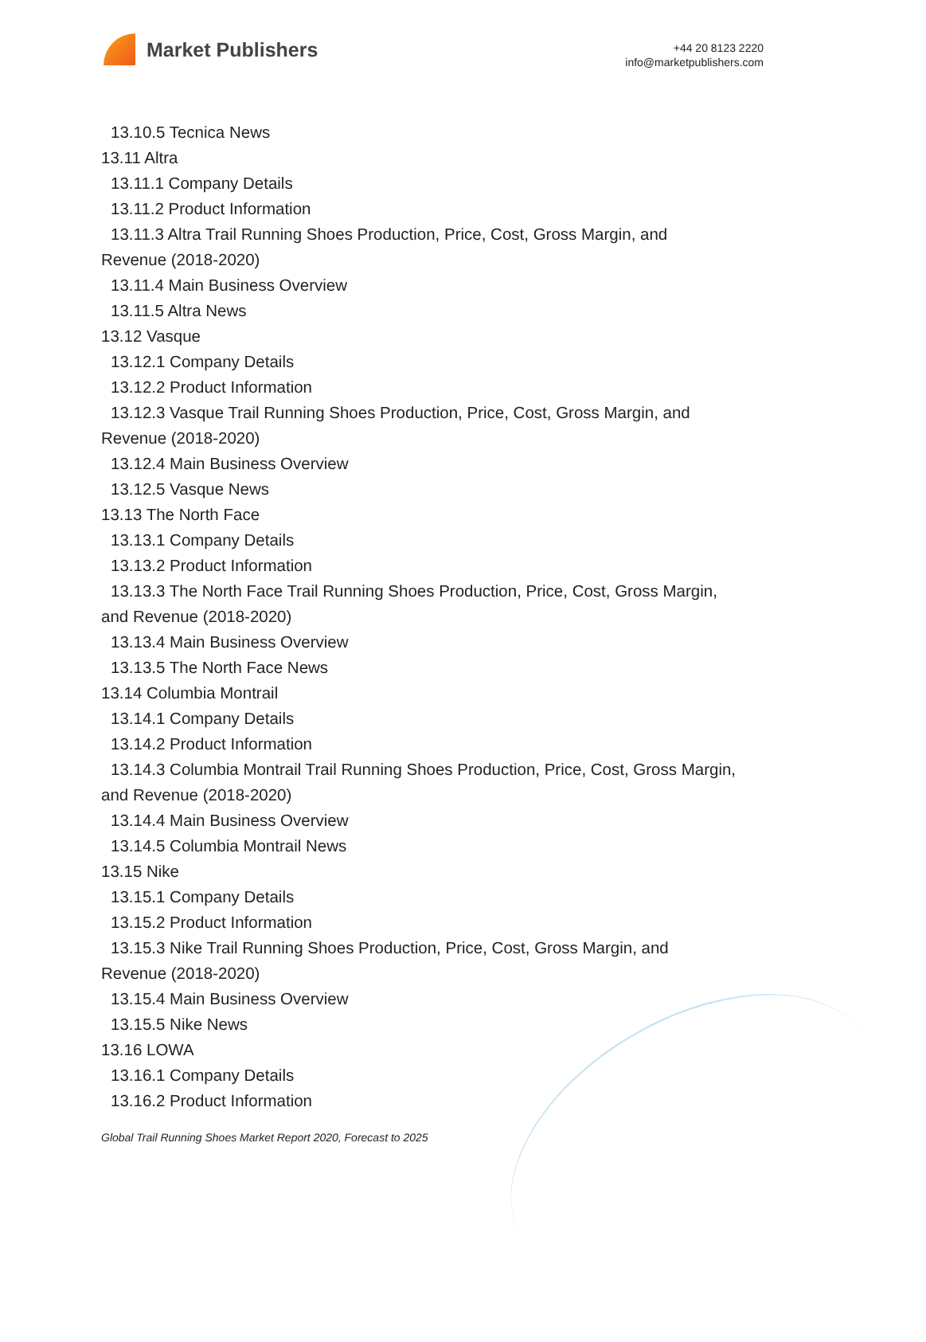Market Publishers
+44 20 8123 2220
info@marketpublishers.com
13.10.5 Tecnica News
13.11 Altra
13.11.1 Company Details
13.11.2 Product Information
13.11.3 Altra Trail Running Shoes Production, Price, Cost, Gross Margin, and
Revenue (2018-2020)
13.11.4 Main Business Overview
13.11.5 Altra News
13.12 Vasque
13.12.1 Company Details
13.12.2 Product Information
13.12.3 Vasque Trail Running Shoes Production, Price, Cost, Gross Margin, and
Revenue (2018-2020)
13.12.4 Main Business Overview
13.12.5 Vasque News
13.13 The North Face
13.13.1 Company Details
13.13.2 Product Information
13.13.3 The North Face Trail Running Shoes Production, Price, Cost, Gross Margin,
and Revenue (2018-2020)
13.13.4 Main Business Overview
13.13.5 The North Face News
13.14 Columbia Montrail
13.14.1 Company Details
13.14.2 Product Information
13.14.3 Columbia Montrail Trail Running Shoes Production, Price, Cost, Gross Margin,
and Revenue (2018-2020)
13.14.4 Main Business Overview
13.14.5 Columbia Montrail News
13.15 Nike
13.15.1 Company Details
13.15.2 Product Information
13.15.3 Nike Trail Running Shoes Production, Price, Cost, Gross Margin, and
Revenue (2018-2020)
13.15.4 Main Business Overview
13.15.5 Nike News
13.16 LOWA
13.16.1 Company Details
13.16.2 Product Information
Global Trail Running Shoes Market Report 2020, Forecast to 2025